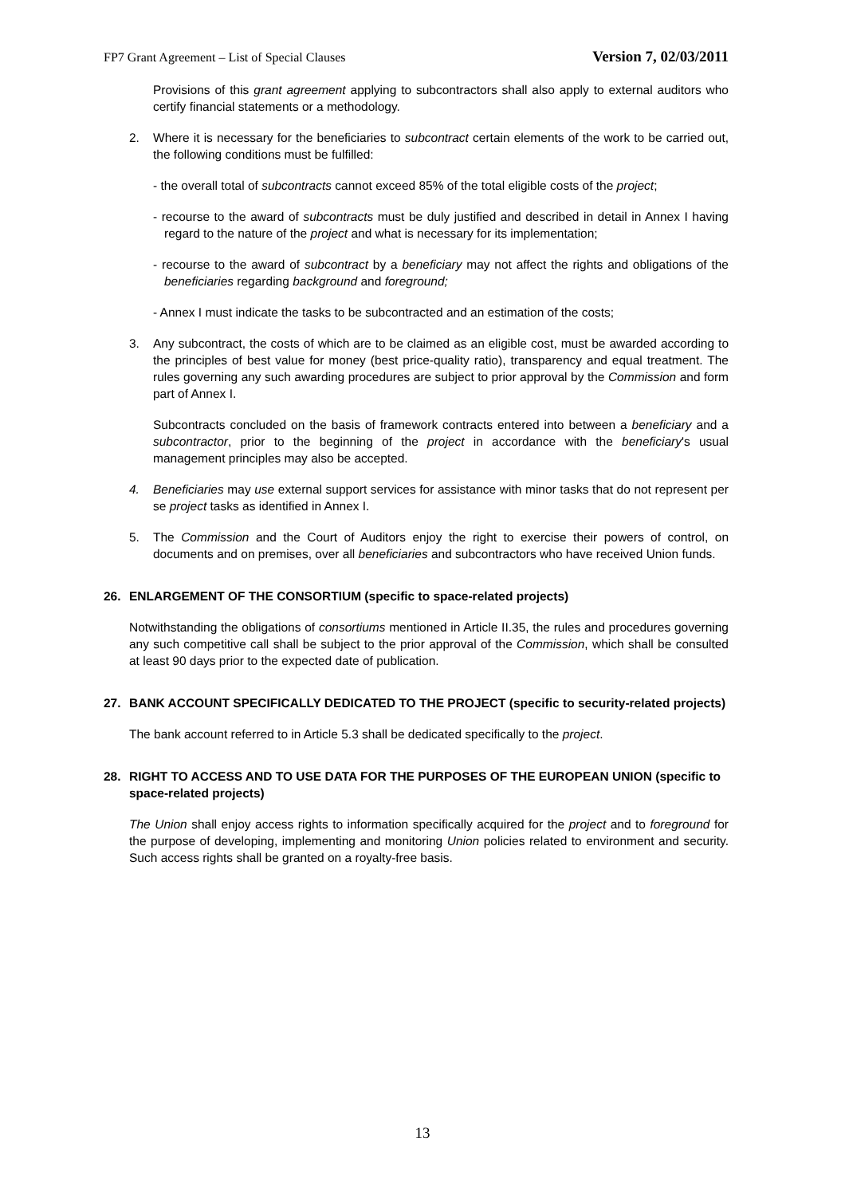FP7 Grant Agreement – List of Special Clauses Version 7, 02/03/2011
Provisions of this grant agreement applying to subcontractors shall also apply to external auditors who certify financial statements or a methodology.
2. Where it is necessary for the beneficiaries to subcontract certain elements of the work to be carried out, the following conditions must be fulfilled:
- the overall total of subcontracts cannot exceed 85% of the total eligible costs of the project;
- recourse to the award of subcontracts must be duly justified and described in detail in Annex I having regard to the nature of the project and what is necessary for its implementation;
- recourse to the award of subcontract by a beneficiary may not affect the rights and obligations of the beneficiaries regarding background and foreground;
- Annex I must indicate the tasks to be subcontracted and an estimation of the costs;
3. Any subcontract, the costs of which are to be claimed as an eligible cost, must be awarded according to the principles of best value for money (best price-quality ratio), transparency and equal treatment. The rules governing any such awarding procedures are subject to prior approval by the Commission and form part of Annex I.
Subcontracts concluded on the basis of framework contracts entered into between a beneficiary and a subcontractor, prior to the beginning of the project in accordance with the beneficiary's usual management principles may also be accepted.
4. Beneficiaries may use external support services for assistance with minor tasks that do not represent per se project tasks as identified in Annex I.
5. The Commission and the Court of Auditors enjoy the right to exercise their powers of control, on documents and on premises, over all beneficiaries and subcontractors who have received Union funds.
26. ENLARGEMENT OF THE CONSORTIUM (specific to space-related projects)
Notwithstanding the obligations of consortiums mentioned in Article II.35, the rules and procedures governing any such competitive call shall be subject to the prior approval of the Commission, which shall be consulted at least 90 days prior to the expected date of publication.
27. BANK ACCOUNT SPECIFICALLY DEDICATED TO THE PROJECT (specific to security-related projects)
The bank account referred to in Article 5.3 shall be dedicated specifically to the project.
28. RIGHT TO ACCESS AND TO USE DATA FOR THE PURPOSES OF THE EUROPEAN UNION (specific to space-related projects)
The Union shall enjoy access rights to information specifically acquired for the project and to foreground for the purpose of developing, implementing and monitoring Union policies related to environment and security. Such access rights shall be granted on a royalty-free basis.
13